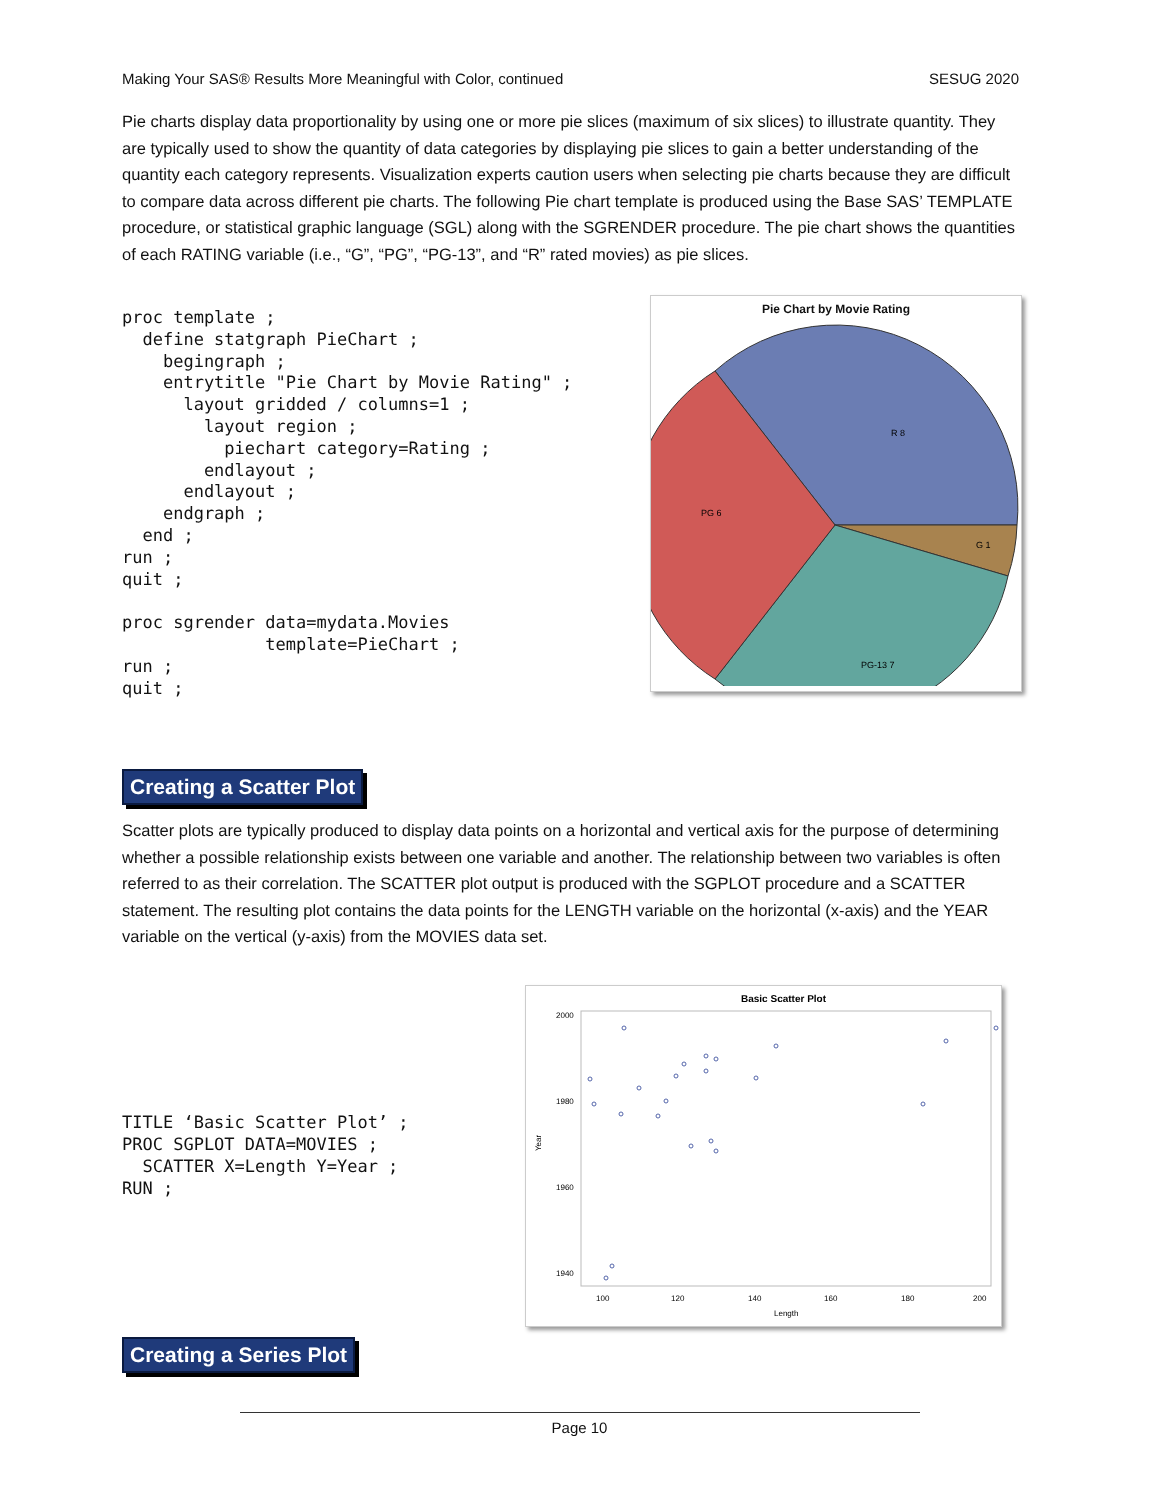Making Your SAS® Results More Meaningful with Color, continued SESUG 2020
Pie charts display data proportionality by using one or more pie slices (maximum of six slices) to illustrate quantity. They are typically used to show the quantity of data categories by displaying pie slices to gain a better understanding of the quantity each category represents. Visualization experts caution users when selecting pie charts because they are difficult to compare data across different pie charts. The following Pie chart template is produced using the Base SAS’ TEMPLATE procedure, or statistical graphic language (SGL) along with the SGRENDER procedure. The pie chart shows the quantities of each RATING variable (i.e., “G”, “PG”, “PG-13”, and “R” rated movies) as pie slices.
proc template ;
  define statgraph PieChart ;
    begingraph ;
    entrytitle "Pie Chart by Movie Rating" ;
      layout gridded / columns=1 ;
        layout region ;
          piechart category=Rating ;
        endlayout ;
      endlayout ;
    endgraph ;
  end ;
run ;
quit ;

proc sgrender data=mydata.Movies
              template=PieChart ;
run ;
quit ;
Pie Chart by Movie Rating
R 8
PG 6
G 1
PG-13 7
Creating a Scatter Plot
Scatter plots are typically produced to display data points on a horizontal and vertical axis for the purpose of determining whether a possible relationship exists between one variable and another. The relationship between two variables is often referred to as their correlation. The SCATTER plot output is produced with the SGPLOT procedure and a SCATTER statement. The resulting plot contains the data points for the LENGTH variable on the horizontal (x-axis) and the YEAR variable on the vertical (y-axis) from the MOVIES data set.
TITLE ‘Basic Scatter Plot’ ;
PROC SGPLOT DATA=MOVIES ;
  SCATTER X=Length Y=Year ;
RUN ;
Basic Scatter Plot
2000
1980
1960
1940
100
120
140
160
180
200
Length
Year
Creating a Series Plot
Page 10